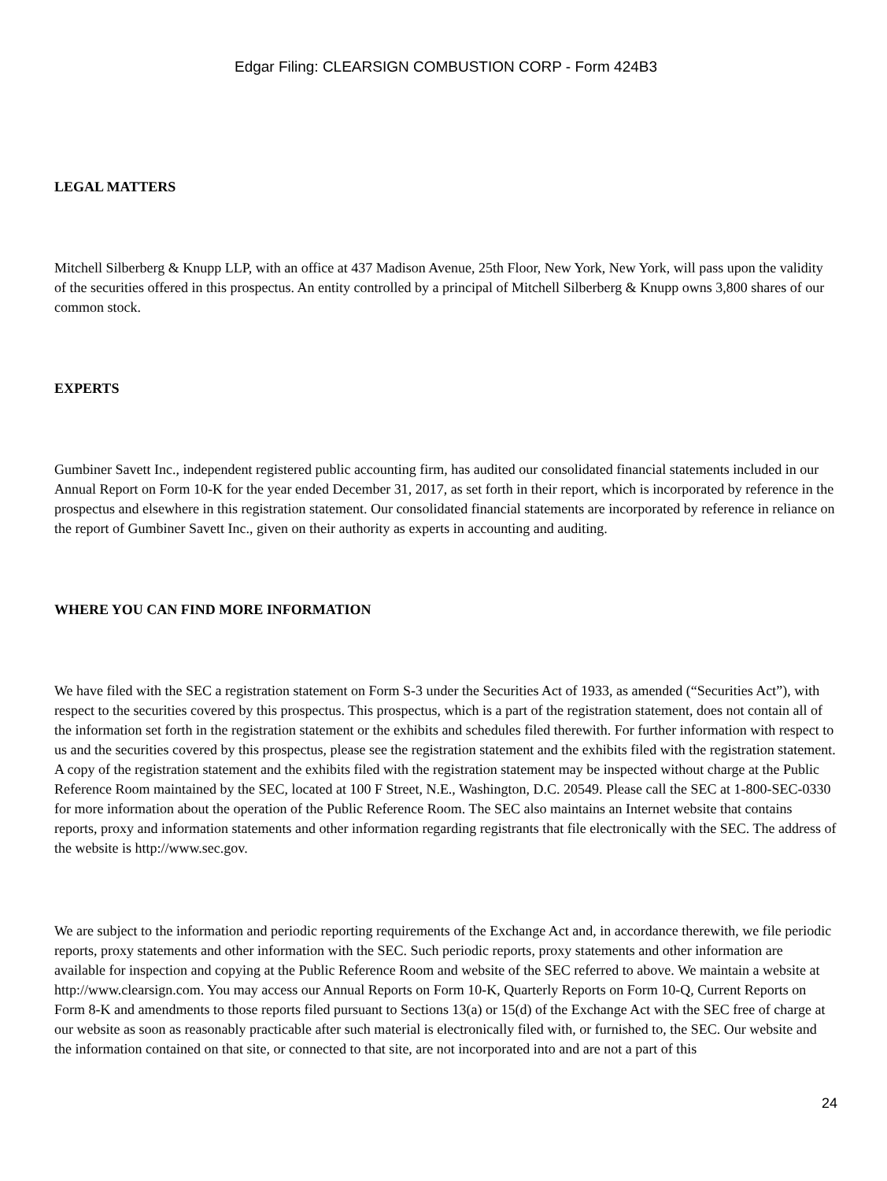Edgar Filing: CLEARSIGN COMBUSTION CORP - Form 424B3
LEGAL MATTERS
Mitchell Silberberg & Knupp LLP, with an office at 437 Madison Avenue, 25th Floor, New York, New York, will pass upon the validity of the securities offered in this prospectus. An entity controlled by a principal of Mitchell Silberberg & Knupp owns 3,800 shares of our common stock.
EXPERTS
Gumbiner Savett Inc., independent registered public accounting firm, has audited our consolidated financial statements included in our Annual Report on Form 10-K for the year ended December 31, 2017, as set forth in their report, which is incorporated by reference in the prospectus and elsewhere in this registration statement. Our consolidated financial statements are incorporated by reference in reliance on the report of Gumbiner Savett Inc., given on their authority as experts in accounting and auditing.
WHERE YOU CAN FIND MORE INFORMATION
We have filed with the SEC a registration statement on Form S-3 under the Securities Act of 1933, as amended (“Securities Act”), with respect to the securities covered by this prospectus. This prospectus, which is a part of the registration statement, does not contain all of the information set forth in the registration statement or the exhibits and schedules filed therewith. For further information with respect to us and the securities covered by this prospectus, please see the registration statement and the exhibits filed with the registration statement. A copy of the registration statement and the exhibits filed with the registration statement may be inspected without charge at the Public Reference Room maintained by the SEC, located at 100 F Street, N.E., Washington, D.C. 20549. Please call the SEC at 1-800-SEC-0330 for more information about the operation of the Public Reference Room. The SEC also maintains an Internet website that contains reports, proxy and information statements and other information regarding registrants that file electronically with the SEC. The address of the website is http://www.sec.gov.
We are subject to the information and periodic reporting requirements of the Exchange Act and, in accordance therewith, we file periodic reports, proxy statements and other information with the SEC. Such periodic reports, proxy statements and other information are available for inspection and copying at the Public Reference Room and website of the SEC referred to above. We maintain a website at http://www.clearsign.com. You may access our Annual Reports on Form 10-K, Quarterly Reports on Form 10-Q, Current Reports on Form 8-K and amendments to those reports filed pursuant to Sections 13(a) or 15(d) of the Exchange Act with the SEC free of charge at our website as soon as reasonably practicable after such material is electronically filed with, or furnished to, the SEC. Our website and the information contained on that site, or connected to that site, are not incorporated into and are not a part of this
24